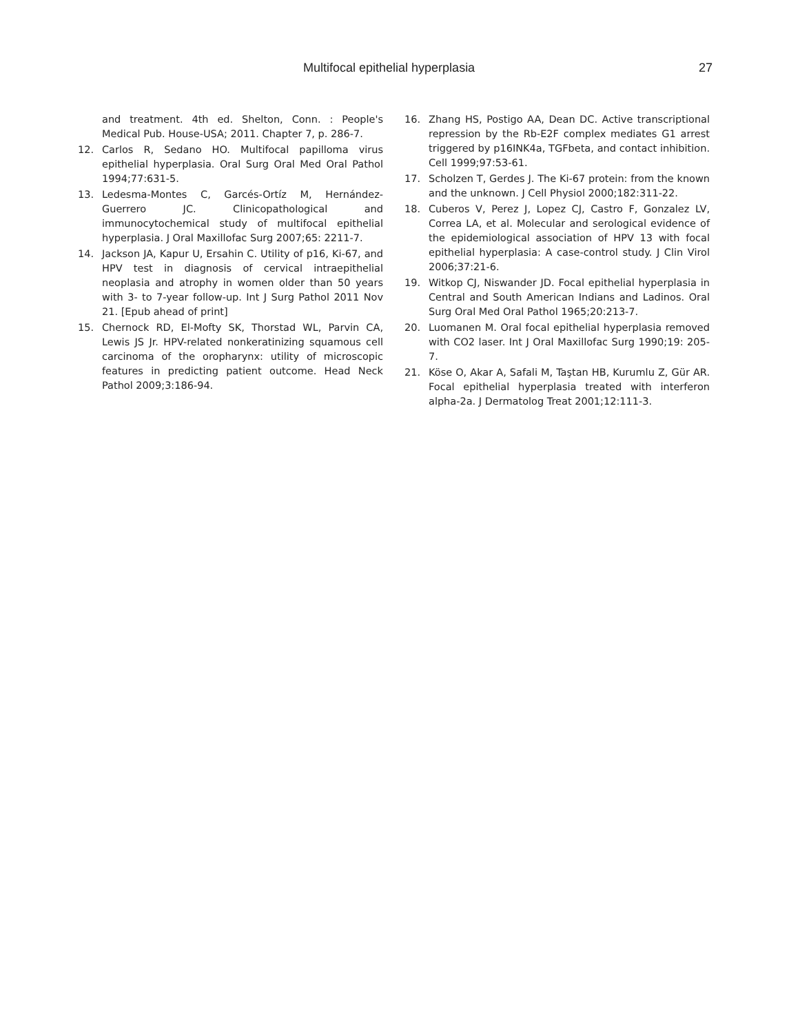Multifocal epithelial hyperplasia 27
and treatment. 4th ed. Shelton, Conn. : People's Medical Pub. House-USA; 2011. Chapter 7, p. 286-7.
12. Carlos R, Sedano HO. Multifocal papilloma virus epithelial hyperplasia. Oral Surg Oral Med Oral Pathol 1994;77:631-5.
13. Ledesma-Montes C, Garcés-Ortíz M, Hernández-Guerrero JC. Clinicopathological and immunocytochemical study of multifocal epithelial hyperplasia. J Oral Maxillofac Surg 2007;65: 2211-7.
14. Jackson JA, Kapur U, Ersahin C. Utility of p16, Ki-67, and HPV test in diagnosis of cervical intraepithelial neoplasia and atrophy in women older than 50 years with 3- to 7-year follow-up. Int J Surg Pathol 2011 Nov 21. [Epub ahead of print]
15. Chernock RD, El-Mofty SK, Thorstad WL, Parvin CA, Lewis JS Jr. HPV-related nonkeratinizing squamous cell carcinoma of the oropharynx: utility of microscopic features in predicting patient outcome. Head Neck Pathol 2009;3:186-94.
16. Zhang HS, Postigo AA, Dean DC. Active transcriptional repression by the Rb-E2F complex mediates G1 arrest triggered by p16INK4a, TGFbeta, and contact inhibition. Cell 1999;97:53-61.
17. Scholzen T, Gerdes J. The Ki-67 protein: from the known and the unknown. J Cell Physiol 2000;182:311-22.
18. Cuberos V, Perez J, Lopez CJ, Castro F, Gonzalez LV, Correa LA, et al. Molecular and serological evidence of the epidemiological association of HPV 13 with focal epithelial hyperplasia: A case-control study. J Clin Virol 2006;37:21-6.
19. Witkop CJ, Niswander JD. Focal epithelial hyperplasia in Central and South American Indians and Ladinos. Oral Surg Oral Med Oral Pathol 1965;20:213-7.
20. Luomanen M. Oral focal epithelial hyperplasia removed with CO2 laser. Int J Oral Maxillofac Surg 1990;19: 205-7.
21. Köse O, Akar A, Safali M, Taştan HB, Kurumlu Z, Gür AR. Focal epithelial hyperplasia treated with interferon alpha-2a. J Dermatolog Treat 2001;12:111-3.